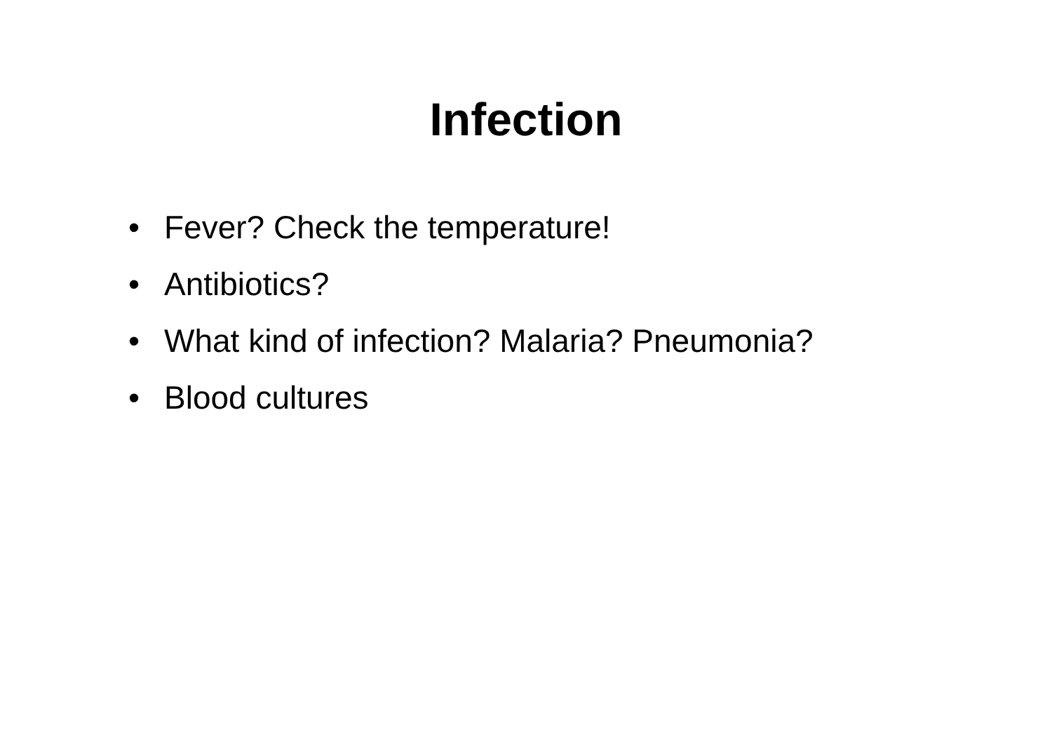Infection
• Fever? Check the temperature!
• Antibiotics?
• What kind of infection? Malaria? Pneumonia?
• Blood cultures